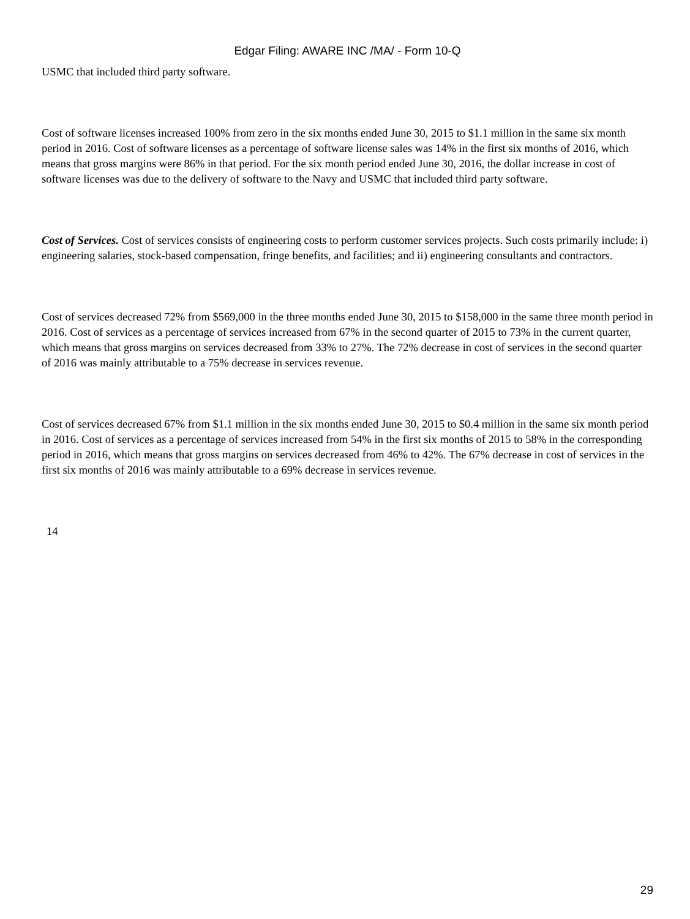Edgar Filing: AWARE INC /MA/ - Form 10-Q
USMC that included third party software.
Cost of software licenses increased 100% from zero in the six months ended June 30, 2015 to $1.1 million in the same six month period in 2016. Cost of software licenses as a percentage of software license sales was 14% in the first six months of 2016, which means that gross margins were 86% in that period. For the six month period ended June 30, 2016, the dollar increase in cost of software licenses was due to the delivery of software to the Navy and USMC that included third party software.
Cost of Services. Cost of services consists of engineering costs to perform customer services projects. Such costs primarily include: i) engineering salaries, stock-based compensation, fringe benefits, and facilities; and ii) engineering consultants and contractors.
Cost of services decreased 72% from $569,000 in the three months ended June 30, 2015 to $158,000 in the same three month period in 2016. Cost of services as a percentage of services increased from 67% in the second quarter of 2015 to 73% in the current quarter, which means that gross margins on services decreased from 33% to 27%. The 72% decrease in cost of services in the second quarter of 2016 was mainly attributable to a 75% decrease in services revenue.
Cost of services decreased 67% from $1.1 million in the six months ended June 30, 2015 to $0.4 million in the same six month period in 2016. Cost of services as a percentage of services increased from 54% in the first six months of 2015 to 58% in the corresponding period in 2016, which means that gross margins on services decreased from 46% to 42%. The 67% decrease in cost of services in the first six months of 2016 was mainly attributable to a 69% decrease in services revenue.
14
29